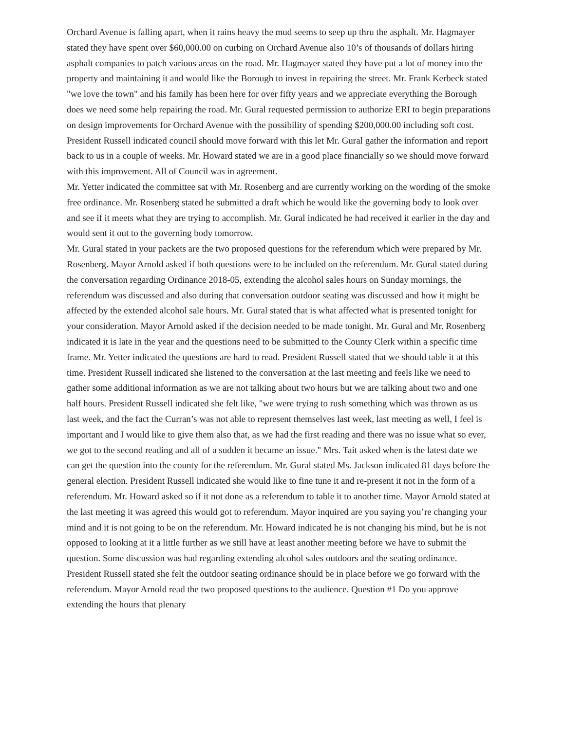Orchard Avenue is falling apart, when it rains heavy the mud seems to seep up thru the asphalt. Mr. Hagmayer stated they have spent over $60,000.00 on curbing on Orchard Avenue also 10’s of thousands of dollars hiring asphalt companies to patch various areas on the road. Mr. Hagmayer stated they have put a lot of money into the property and maintaining it and would like the Borough to invest in repairing the street. Mr. Frank Kerbeck stated "we love the town" and his family has been here for over fifty years and we appreciate everything the Borough does we need some help repairing the road. Mr. Gural requested permission to authorize ERI to begin preparations on design improvements for Orchard Avenue with the possibility of spending $200,000.00 including soft cost. President Russell indicated council should move forward with this let Mr. Gural gather the information and report back to us in a couple of weeks. Mr. Howard stated we are in a good place financially so we should move forward with this improvement. All of Council was in agreement.
Mr. Yetter indicated the committee sat with Mr. Rosenberg and are currently working on the wording of the smoke free ordinance. Mr. Rosenberg stated he submitted a draft which he would like the governing body to look over and see if it meets what they are trying to accomplish. Mr. Gural indicated he had received it earlier in the day and would sent it out to the governing body tomorrow.
Mr. Gural stated in your packets are the two proposed questions for the referendum which were prepared by Mr. Rosenberg. Mayor Arnold asked if both questions were to be included on the referendum. Mr. Gural stated during the conversation regarding Ordinance 2018-05, extending the alcohol sales hours on Sunday mornings, the referendum was discussed and also during that conversation outdoor seating was discussed and how it might be affected by the extended alcohol sale hours. Mr. Gural stated that is what affected what is presented tonight for your consideration. Mayor Arnold asked if the decision needed to be made tonight. Mr. Gural and Mr. Rosenberg indicated it is late in the year and the questions need to be submitted to the County Clerk within a specific time frame. Mr. Yetter indicated the questions are hard to read. President Russell stated that we should table it at this time. President Russell indicated she listened to the conversation at the last meeting and feels like we need to gather some additional information as we are not talking about two hours but we are talking about two and one half hours. President Russell indicated she felt like, "we were trying to rush something which was thrown as us last week, and the fact the Curran’s was not able to represent themselves last week, last meeting as well, I feel is important and I would like to give them also that, as we had the first reading and there was no issue what so ever, we got to the second reading and all of a sudden it became an issue." Mrs. Tait asked when is the latest date we can get the question into the county for the referendum. Mr. Gural stated Ms. Jackson indicated 81 days before the general election. President Russell indicated she would like to fine tune it and re-present it not in the form of a referendum. Mr. Howard asked so if it not done as a referendum to table it to another time. Mayor Arnold stated at the last meeting it was agreed this would got to referendum. Mayor inquired are you saying you’re changing your mind and it is not going to be on the referendum. Mr. Howard indicated he is not changing his mind, but he is not opposed to looking at it a little further as we still have at least another meeting before we have to submit the question. Some discussion was had regarding extending alcohol sales outdoors and the seating ordinance. President Russell stated she felt the outdoor seating ordinance should be in place before we go forward with the referendum. Mayor Arnold read the two proposed questions to the audience. Question #1 Do you approve extending the hours that plenary